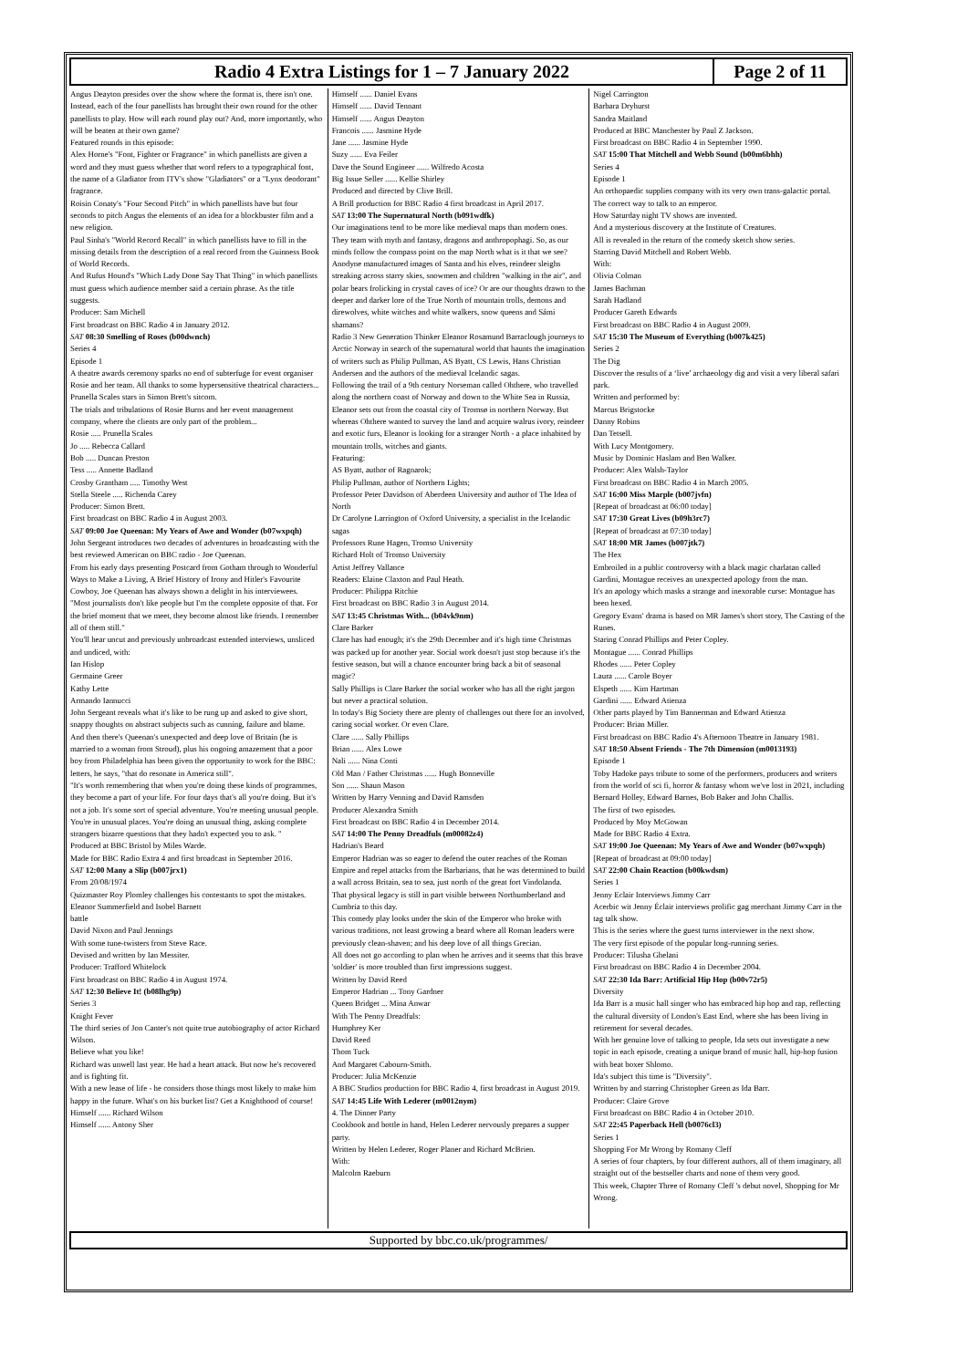Radio 4 Extra Listings for 1 – 7 January 2022
Page 2 of 11
Angus Deayton presides over the show where the format is, there isn't one.
Instead, each of the four panellists has brought their own round for the other panellists to play. How will each round play out? And, more importantly, who will be beaten at their own game?
Featured rounds in this episode:
Alex Horne's "Font, Fighter or Fragrance" in which panellists are given a word and they must guess whether that word refers to a typographical font, the name of a Gladiator from ITV's show "Gladiators" or a "Lynx deodorant" fragrance.
Roisin Conaty's "Four Second Pitch" in which panellists have but four seconds to pitch Angus the elements of an idea for a blockbuster film and a new religion.
Paul Sinha's "World Record Recall" in which panellists have to fill in the missing details from the description of a real record from the Guinness Book of World Records.
And Rufus Hound's "Which Lady Done Say That Thing" in which panellists must guess which audience member said a certain phrase. As the title suggests.
Producer: Sam Michell
First broadcast on BBC Radio 4 in January 2012.
SAT 08:30 Smelling of Roses (b00dwnch)
Series 4
Episode 1
A theatre awards ceremony sparks no end of subterfuge for event organiser Rosie and her team. All thanks to some hypersensitive theatrical characters...
Prunella Scales stars in Simon Brett's sitcom.
The trials and tribulations of Rosie Burns and her event management company, where the clients are only part of the problem...
Rosie ..... Prunella Scales
Jo ..... Rebecca Callard
Bob ..... Duncan Preston
Tess ..... Annette Badland
Crosby Grantham ..... Timothy West
Stella Steele ..... Richenda Carey
Producer: Simon Brett.
First broadcast on BBC Radio 4 in August 2003.
SAT 09:00 Joe Queenan: My Years of Awe and Wonder (b07wxpqh)
John Sergeant introduces two decades of adventures in broadcasting with the best reviewed American on BBC radio - Joe Queenan.
From his early days presenting Postcard from Gotham through to Wonderful Ways to Make a Living, A Brief History of Irony and Hitler's Favourite Cowboy, Joe Queenan has always shown a delight in his interviewees.
"Most journalists don't like people but I'm the complete opposite of that. For the brief moment that we meet, they become almost like friends. I remember all of them still."
You'll hear uncut and previously unbroadcast extended interviews, unsliced and undiced, with:
Ian Hislop
Germaine Greer
Kathy Lette
Armando Iannucci
John Sergeant reveals what it's like to be rung up and asked to give short, snappy thoughts on abstract subjects such as cunning, failure and blame.
And then there's Queenan's unexpected and deep love of Britain (he is married to a woman from Stroud), plus his ongoing amazement that a poor boy from Philadelphia has been given the opportunity to work for the BBC: letters, he says, "that do resonate in America still".
"It's worth remembering that when you're doing these kinds of programmes, they become a part of your life. For four days that's all you're doing. But it's not a job. It's some sort of special adventure. You're meeting unusual people. You're in unusual places. You're doing an unusual thing, asking complete strangers bizarre questions that they hadn't expected you to ask. "
Produced at BBC Bristol by Miles Warde.
Made for BBC Radio Extra 4 and first broadcast in September 2016.
SAT 12:00 Many a Slip (b007jrx1)
From 20/08/1974
Quizmaster Roy Plomley challenges his contestants to spot the mistakes.
Eleanor Summerfield and Isobel Barnett
battle
David Nixon and Paul Jennings
With some tune-twisters from Steve Race.
Devised and written by Ian Messiter.
Producer: Trafford Whitelock
First broadcast on BBC Radio 4 in August 1974.
SAT 12:30 Believe It! (b08lhg9p)
Series 3
Knight Fever
The third series of Jon Canter's not quite true autobiography of actor Richard Wilson.
Believe what you like!
Richard was unwell last year. He had a heart attack. But now he's recovered and is fighting fit.
With a new lease of life - he considers those things most likely to make him happy in the future. What's on his bucket list? Get a Knighthood of course!
Himself ...... Richard Wilson
Himself ...... Antony Sher
Himself ...... Daniel Evans
Himself ...... David Tennant
Himself ...... Angus Deayton
Francois ...... Jasmine Hyde
Jane ...... Jasmine Hyde
Suzy ...... Eva Feiler
Dave the Sound Engineer ...... Wilfredo Acosta
Big Issue Seller ...... Kellie Shirley
Produced and directed by Clive Brill.
A Brill production for BBC Radio 4 first broadcast in April 2017.
SAT 13:00 The Supernatural North (b091wdfk)
Our imaginations tend to be more like medieval maps than modern ones. They team with myth and fantasy, dragons and anthropophagi. So, as our minds follow the compass point on the map North what is it that we see?
Anodyne manufactured images of Santa and his elves, reindeer sleighs streaking across starry skies, snowmen and children "walking in the air", and polar bears frolicking in crystal caves of ice? Or are our thoughts drawn to the deeper and darker lore of the True North of mountain trolls, demons and direwolves, white witches and white walkers, snow queens and Sámi shamans?
Radio 3 New Generation Thinker Eleanor Rosamund Barraclough journeys to Arctic Norway in search of the supernatural world that haunts the imagination of writers such as Philip Pullman, AS Byatt, CS Lewis, Hans Christian Andersen and the authors of the medieval Icelandic sagas.
Following the trail of a 9th century Norseman called Ohthere, who travelled along the northern coast of Norway and down to the White Sea in Russia, Eleanor sets out from the coastal city of Tromsø in northern Norway. But whereas Ohthere wanted to survey the land and acquire walrus ivory, reindeer and exotic furs, Eleanor is looking for a stranger North - a place inhabited by mountain trolls, witches and giants.
Featuring:
AS Byatt, author of Ragnarok;
Philip Pullman, author of Northern Lights;
Professor Peter Davidson of Aberdeen University and author of The Idea of North
Dr Carolyne Larrington of Oxford University, a specialist in the Icelandic sagas
Professors Rune Hagen, Tromso University
Richard Holt of Tromso University
Artist Jeffrey Vallance
Readers: Elaine Claxton and Paul Heath.
Producer: Philippa Ritchie
First broadcast on BBC Radio 3 in August 2014.
SAT 13:45 Christmas With... (b04vk9nm)
Clare Barker
Clare has had enough; it's the 29th December and it's high time Christmas was packed up for another year. Social work doesn't just stop because it's the festive season, but will a chance encounter bring back a bit of seasonal magic?
Sally Phillips is Clare Barker the social worker who has all the right jargon but never a practical solution.
In today's Big Society there are plenty of challenges out there for an involved, caring social worker. Or even Clare.
Clare ...... Sally Phillips
Brian ...... Alex Lowe
Nali ...... Nina Conti
Old Man / Father Christmas ...... Hugh Bonneville
Son ...... Shaun Mason
Written by Harry Venning and David Ramsden
Producer Alexandra Smith
First broadcast on BBC Radio 4 in December 2014.
SAT 14:00 The Penny Dreadfuls (m00082z4)
Hadrian's Beard
Emperor Hadrian was so eager to defend the outer reaches of the Roman Empire and repel attacks from the Barbarians, that he was determined to build a wall across Britain, sea to sea, just north of the great fort Vindolanda.
That physical legacy is still in part visible between Northumberland and Cumbria to this day.
This comedy play looks under the skin of the Emperor who broke with various traditions, not least growing a beard where all Roman leaders were previously clean-shaven; and his deep love of all things Grecian.
All does not go according to plan when he arrives and it seems that this brave 'soldier' is more troubled than first impressions suggest.
Written by David Reed
Emperor Hadrian ... Tony Gardner
Queen Bridget ... Mina Anwar
With The Penny Dreadfuls:
Humphrey Ker
David Reed
Thom Tuck
And Margaret Cabourn-Smith.
Producer: Julia McKenzie
A BBC Studios production for BBC Radio 4, first broadcast in August 2019.
SAT 14:45 Life With Lederer (m0012nym)
4. The Dinner Party
Cookbook and bottle in hand, Helen Lederer nervously prepares a supper party.
Written by Helen Lederer, Roger Planer and Richard McBrien.
With:
Malcolm Raeburn
Nigel Carrington
Barbara Dryhurst
Sandra Maitland
Produced at BBC Manchester by Paul Z Jackson.
First broadcast on BBC Radio 4 in September 1990.
SAT 15:00 That Mitchell and Webb Sound (b00m6bhh)
Series 4
Episode 1
An orthopaedic supplies company with its very own trans-galactic portal.
The correct way to talk to an emperor.
How Saturday night TV shows are invented.
And a mysterious discovery at the Institute of Creatures.
All is revealed in the return of the comedy sketch show series.
Starring David Mitchell and Robert Webb.
With:
Olivia Colman
James Bachman
Sarah Hadland
Producer Gareth Edwards
First broadcast on BBC Radio 4 in August 2009.
SAT 15:30 The Museum of Everything (b007k425)
Series 2
The Dig
Discover the results of a ‘live’ archaeology dig and visit a very liberal safari park.
Written and performed by:
Marcus Brigstocke
Danny Robins
Dan Tetsell.
With Lucy Montgomery.
Music by Dominic Haslam and Ben Walker.
Producer: Alex Walsh-Taylor
First broadcast on BBC Radio 4 in March 2005.
SAT 16:00 Miss Marple (b007jvfn)
[Repeat of broadcast at 06:00 today]
SAT 17:30 Great Lives (b09h3rc7)
[Repeat of broadcast at 07:30 today]
SAT 18:00 MR James (b007jtk7)
The Hex
Embroiled in a public controversy with a black magic charlatan called Gardini, Montague receives an unexpected apology from the man.
It's an apology which masks a strange and inexorable curse: Montague has been hexed.
Gregory Evans' drama is based on MR James's short story, The Casting of the Runes.
Staring Conrad Phillips and Peter Copley.
Montague ...... Conrad Phillips
Rhodes ...... Peter Copley
Laura ...... Carole Boyer
Elspeth ...... Kim Hartman
Gardini ...... Edward Atienza
Other parts played by Tim Bannerman and Edward Atienza
Producer: Brian Miller.
First broadcast on BBC Radio 4's Afternoon Theatre in January 1981.
SAT 18:50 Absent Friends - The 7th Dimension (m0013193)
Episode 1
Toby Hadoke pays tribute to some of the performers, producers and writers from the world of sci fi, horror & fantasy whom we've lost in 2021, including Bernard Holley, Edward Barnes, Bob Baker and John Challis.
The first of two episodes.
Produced by Moy McGowan
Made for BBC Radio 4 Extra.
SAT 19:00 Joe Queenan: My Years of Awe and Wonder (b07wxpqh)
[Repeat of broadcast at 09:00 today]
SAT 22:00 Chain Reaction (b00kwdsm)
Series 1
Jenny Eclair Interviews Jimmy Carr
Acerbic wit Jenny Éclair interviews prolific gag merchant Jimmy Carr in the tag talk show.
This is the series where the guest turns interviewer in the next show.
The very first episode of the popular long-running series.
Producer: Tilusha Ghelani
First broadcast on BBC Radio 4 in December 2004.
SAT 22:30 Ida Barr: Artificial Hip Hop (b00v72r5)
Diversity
Ida Barr is a music hall singer who has embraced hip hop and rap, reflecting the cultural diversity of London's East End, where she has been living in retirement for several decades.
With her genuine love of talking to people, Ida sets out investigate a new topic in each episode, creating a unique brand of music hall, hip-hop fusion with beat boxer Shlomo.
Ida's subject this time is "Diversity".
Written by and starring Christopher Green as Ida Barr.
Producer: Claire Grove
First broadcast on BBC Radio 4 in October 2010.
SAT 22:45 Paperback Hell (b0076cl3)
Series 1
Shopping For Mr Wrong by Romany Cleff
A series of four chapters, by four different authors, all of them imaginary, all straight out of the bestseller charts and none of them very good.
This week, Chapter Three of Romany Cleff 's debut novel, Shopping for Mr Wrong.
Supported by bbc.co.uk/programmes/